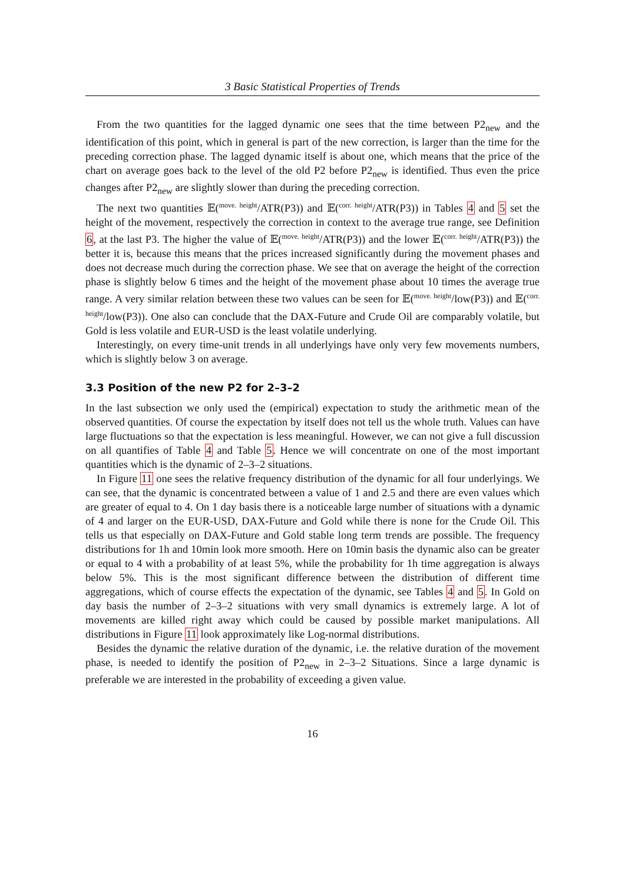3 Basic Statistical Properties of Trends
From the two quantities for the lagged dynamic one sees that the time between P2<sub>new</sub> and the identification of this point, which in general is part of the new correction, is larger than the time for the preceding correction phase. The lagged dynamic itself is about one, which means that the price of the chart on average goes back to the level of the old P2 before P2<sub>new</sub> is identified. Thus even the price changes after P2<sub>new</sub> are slightly slower than during the preceding correction.
The next two quantities 𝔼(<sup>move. height</sup>/ATR(P3)) and 𝔼(<sup>corr. height</sup>/ATR(P3)) in Tables 4 and 5 set the height of the movement, respectively the correction in context to the average true range, see Definition 6, at the last P3. The higher the value of 𝔼(<sup>move. height</sup>/ATR(P3)) and the lower 𝔼(<sup>corr. height</sup>/ATR(P3)) the better it is, because this means that the prices increased significantly during the movement phases and does not decrease much during the correction phase. We see that on average the height of the correction phase is slightly below 6 times and the height of the movement phase about 10 times the average true range. A very similar relation between these two values can be seen for 𝔼(<sup>move. height</sup>/low(P3)) and 𝔼(<sup>corr. height</sup>/low(P3)). One also can conclude that the DAX-Future and Crude Oil are comparably volatile, but Gold is less volatile and EUR-USD is the least volatile underlying.
Interestingly, on every time-unit trends in all underlyings have only very few movements numbers, which is slightly below 3 on average.
3.3 Position of the new P2 for 2–3–2
In the last subsection we only used the (empirical) expectation to study the arithmetic mean of the observed quantities. Of course the expectation by itself does not tell us the whole truth. Values can have large fluctuations so that the expectation is less meaningful. However, we can not give a full discussion on all quantifies of Table 4 and Table 5. Hence we will concentrate on one of the most important quantities which is the dynamic of 2–3–2 situations.
In Figure 11 one sees the relative frequency distribution of the dynamic for all four underlyings. We can see, that the dynamic is concentrated between a value of 1 and 2.5 and there are even values which are greater of equal to 4. On 1 day basis there is a noticeable large number of situations with a dynamic of 4 and larger on the EUR-USD, DAX-Future and Gold while there is none for the Crude Oil. This tells us that especially on DAX-Future and Gold stable long term trends are possible. The frequency distributions for 1h and 10min look more smooth. Here on 10min basis the dynamic also can be greater or equal to 4 with a probability of at least 5%, while the probability for 1h time aggregation is always below 5%. This is the most significant difference between the distribution of different time aggregations, which of course effects the expectation of the dynamic, see Tables 4 and 5. In Gold on day basis the number of 2–3–2 situations with very small dynamics is extremely large. A lot of movements are killed right away which could be caused by possible market manipulations. All distributions in Figure 11 look approximately like Log-normal distributions.
Besides the dynamic the relative duration of the dynamic, i.e. the relative duration of the movement phase, is needed to identify the position of P2<sub>new</sub> in 2–3–2 Situations. Since a large dynamic is preferable we are interested in the probability of exceeding a given value.
16